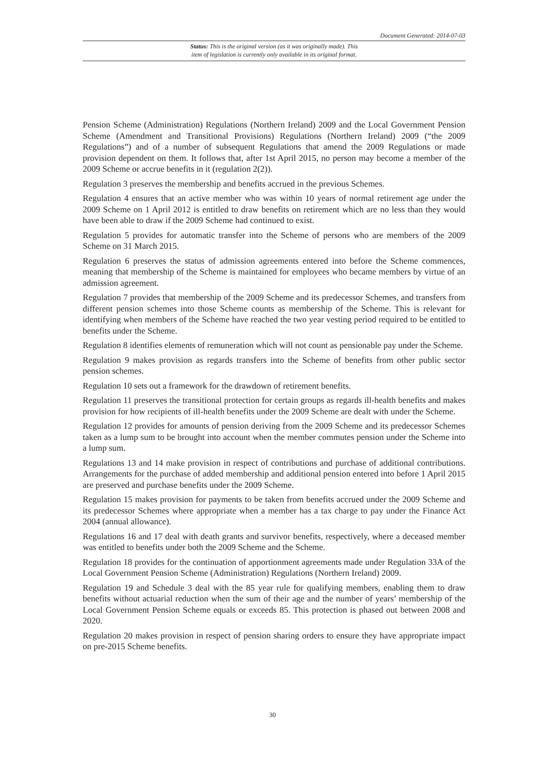Document Generated: 2014-07-03
Status: This is the original version (as it was originally made). This
item of legislation is currently only available in its original format.
Pension Scheme (Administration) Regulations (Northern Ireland) 2009 and the Local Government Pension Scheme (Amendment and Transitional Provisions) Regulations (Northern Ireland) 2009 (“the 2009 Regulations”) and of a number of subsequent Regulations that amend the 2009 Regulations or made provision dependent on them. It follows that, after 1st April 2015, no person may become a member of the 2009 Scheme or accrue benefits in it (regulation 2(2)).
Regulation 3 preserves the membership and benefits accrued in the previous Schemes.
Regulation 4 ensures that an active member who was within 10 years of normal retirement age under the 2009 Scheme on 1 April 2012 is entitled to draw benefits on retirement which are no less than they would have been able to draw if the 2009 Scheme had continued to exist.
Regulation 5 provides for automatic transfer into the Scheme of persons who are members of the 2009 Scheme on 31 March 2015.
Regulation 6 preserves the status of admission agreements entered into before the Scheme commences, meaning that membership of the Scheme is maintained for employees who became members by virtue of an admission agreement.
Regulation 7 provides that membership of the 2009 Scheme and its predecessor Schemes, and transfers from different pension schemes into those Scheme counts as membership of the Scheme. This is relevant for identifying when members of the Scheme have reached the two year vesting period required to be entitled to benefits under the Scheme.
Regulation 8 identifies elements of remuneration which will not count as pensionable pay under the Scheme.
Regulation 9 makes provision as regards transfers into the Scheme of benefits from other public sector pension schemes.
Regulation 10 sets out a framework for the drawdown of retirement benefits.
Regulation 11 preserves the transitional protection for certain groups as regards ill-health benefits and makes provision for how recipients of ill-health benefits under the 2009 Scheme are dealt with under the Scheme.
Regulation 12 provides for amounts of pension deriving from the 2009 Scheme and its predecessor Schemes taken as a lump sum to be brought into account when the member commutes pension under the Scheme into a lump sum.
Regulations 13 and 14 make provision in respect of contributions and purchase of additional contributions. Arrangements for the purchase of added membership and additional pension entered into before 1 April 2015 are preserved and purchase benefits under the 2009 Scheme.
Regulation 15 makes provision for payments to be taken from benefits accrued under the 2009 Scheme and its predecessor Schemes where appropriate when a member has a tax charge to pay under the Finance Act 2004 (annual allowance).
Regulations 16 and 17 deal with death grants and survivor benefits, respectively, where a deceased member was entitled to benefits under both the 2009 Scheme and the Scheme.
Regulation 18 provides for the continuation of apportionment agreements made under Regulation 33A of the Local Government Pension Scheme (Administration) Regulations (Northern Ireland) 2009.
Regulation 19 and Schedule 3 deal with the 85 year rule for qualifying members, enabling them to draw benefits without actuarial reduction when the sum of their age and the number of years’ membership of the Local Government Pension Scheme equals or exceeds 85. This protection is phased out between 2008 and 2020.
Regulation 20 makes provision in respect of pension sharing orders to ensure they have appropriate impact on pre-2015 Scheme benefits.
30